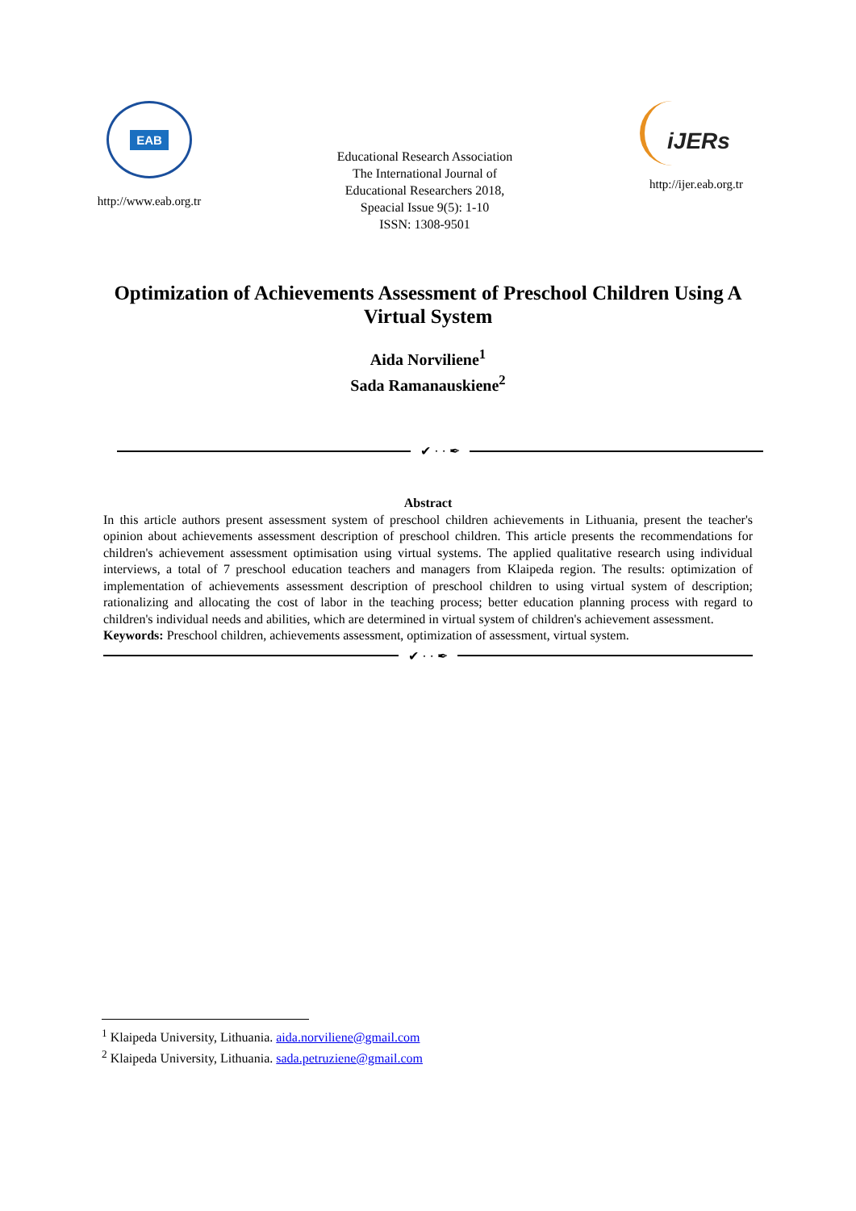EAB
http://www.eab.org.tr
Educational Research Association
The International Journal of
Educational Researchers 2018,
Speacial Issue 9(5): 1-10
ISSN: 1308-9501
iJERs
http://ijer.eab.org.tr
Optimization of Achievements Assessment of Preschool Children Using A Virtual System
Aida Norviliene<sup>1</sup>
Sada Ramanauskiene<sup>2</sup>
✔ · · ✒
Abstract
In this article authors present assessment system of preschool children achievements in Lithuania, present the teacher's opinion about achievements assessment description of preschool children. This article presents the recommendations for children's achievement assessment optimisation using virtual systems. The applied qualitative research using individual interviews, a total of 7 preschool education teachers and managers from Klaipeda region. The results: optimization of implementation of achievements assessment description of preschool children to using virtual system of description; rationalizing and allocating the cost of labor in the teaching process; better education planning process with regard to children's individual needs and abilities, which are determined in virtual system of children's achievement assessment.
Keywords: Preschool children, achievements assessment, optimization of assessment, virtual system.
✔ · · ✒
<sup>1</sup> Klaipeda University, Lithuania. aida.norviliene@gmail.com
<sup>2</sup> Klaipeda University, Lithuania. sada.petruziene@gmail.com